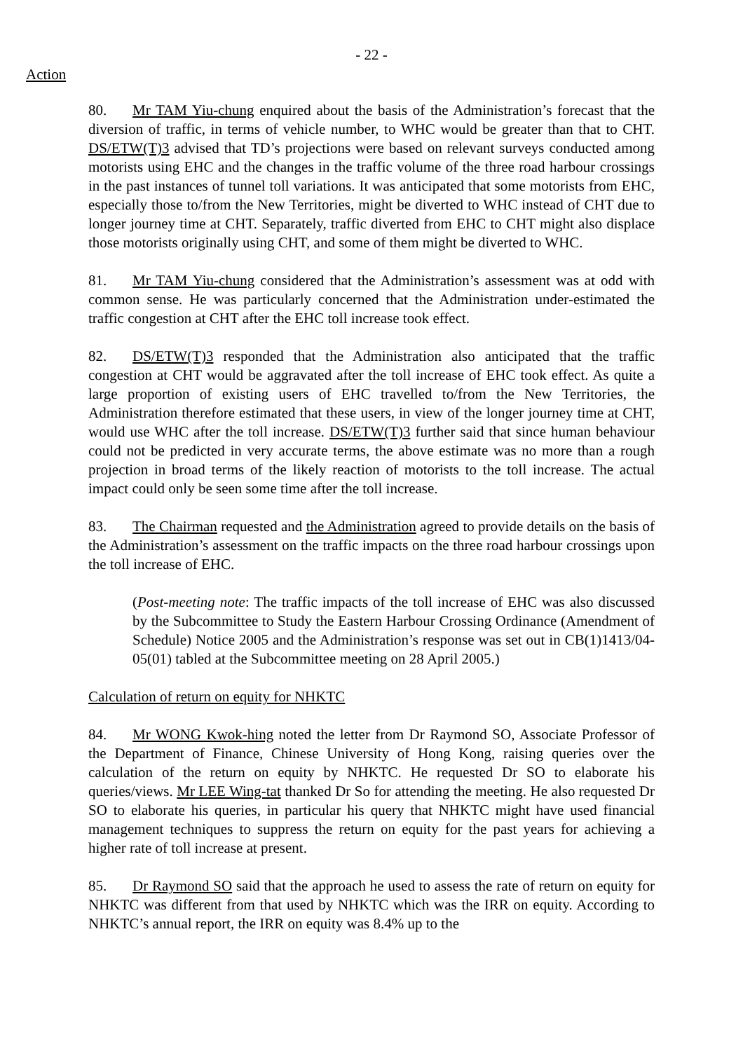- 22 -
Action
80. Mr TAM Yiu-chung enquired about the basis of the Administration’s forecast that the diversion of traffic, in terms of vehicle number, to WHC would be greater than that to CHT. DS/ETW(T)3 advised that TD’s projections were based on relevant surveys conducted among motorists using EHC and the changes in the traffic volume of the three road harbour crossings in the past instances of tunnel toll variations. It was anticipated that some motorists from EHC, especially those to/from the New Territories, might be diverted to WHC instead of CHT due to longer journey time at CHT. Separately, traffic diverted from EHC to CHT might also displace those motorists originally using CHT, and some of them might be diverted to WHC.
81. Mr TAM Yiu-chung considered that the Administration’s assessment was at odd with common sense. He was particularly concerned that the Administration under-estimated the traffic congestion at CHT after the EHC toll increase took effect.
82. DS/ETW(T)3 responded that the Administration also anticipated that the traffic congestion at CHT would be aggravated after the toll increase of EHC took effect. As quite a large proportion of existing users of EHC travelled to/from the New Territories, the Administration therefore estimated that these users, in view of the longer journey time at CHT, would use WHC after the toll increase. DS/ETW(T)3 further said that since human behaviour could not be predicted in very accurate terms, the above estimate was no more than a rough projection in broad terms of the likely reaction of motorists to the toll increase. The actual impact could only be seen some time after the toll increase.
83. The Chairman requested and the Administration agreed to provide details on the basis of the Administration’s assessment on the traffic impacts on the three road harbour crossings upon the toll increase of EHC.
(Post-meeting note: The traffic impacts of the toll increase of EHC was also discussed by the Subcommittee to Study the Eastern Harbour Crossing Ordinance (Amendment of Schedule) Notice 2005 and the Administration’s response was set out in CB(1)1413/04-05(01) tabled at the Subcommittee meeting on 28 April 2005.)
Calculation of return on equity for NHKTC
84. Mr WONG Kwok-hing noted the letter from Dr Raymond SO, Associate Professor of the Department of Finance, Chinese University of Hong Kong, raising queries over the calculation of the return on equity by NHKTC. He requested Dr SO to elaborate his queries/views. Mr LEE Wing-tat thanked Dr So for attending the meeting. He also requested Dr SO to elaborate his queries, in particular his query that NHKTC might have used financial management techniques to suppress the return on equity for the past years for achieving a higher rate of toll increase at present.
85. Dr Raymond SO said that the approach he used to assess the rate of return on equity for NHKTC was different from that used by NHKTC which was the IRR on equity. According to NHKTC’s annual report, the IRR on equity was 8.4% up to the